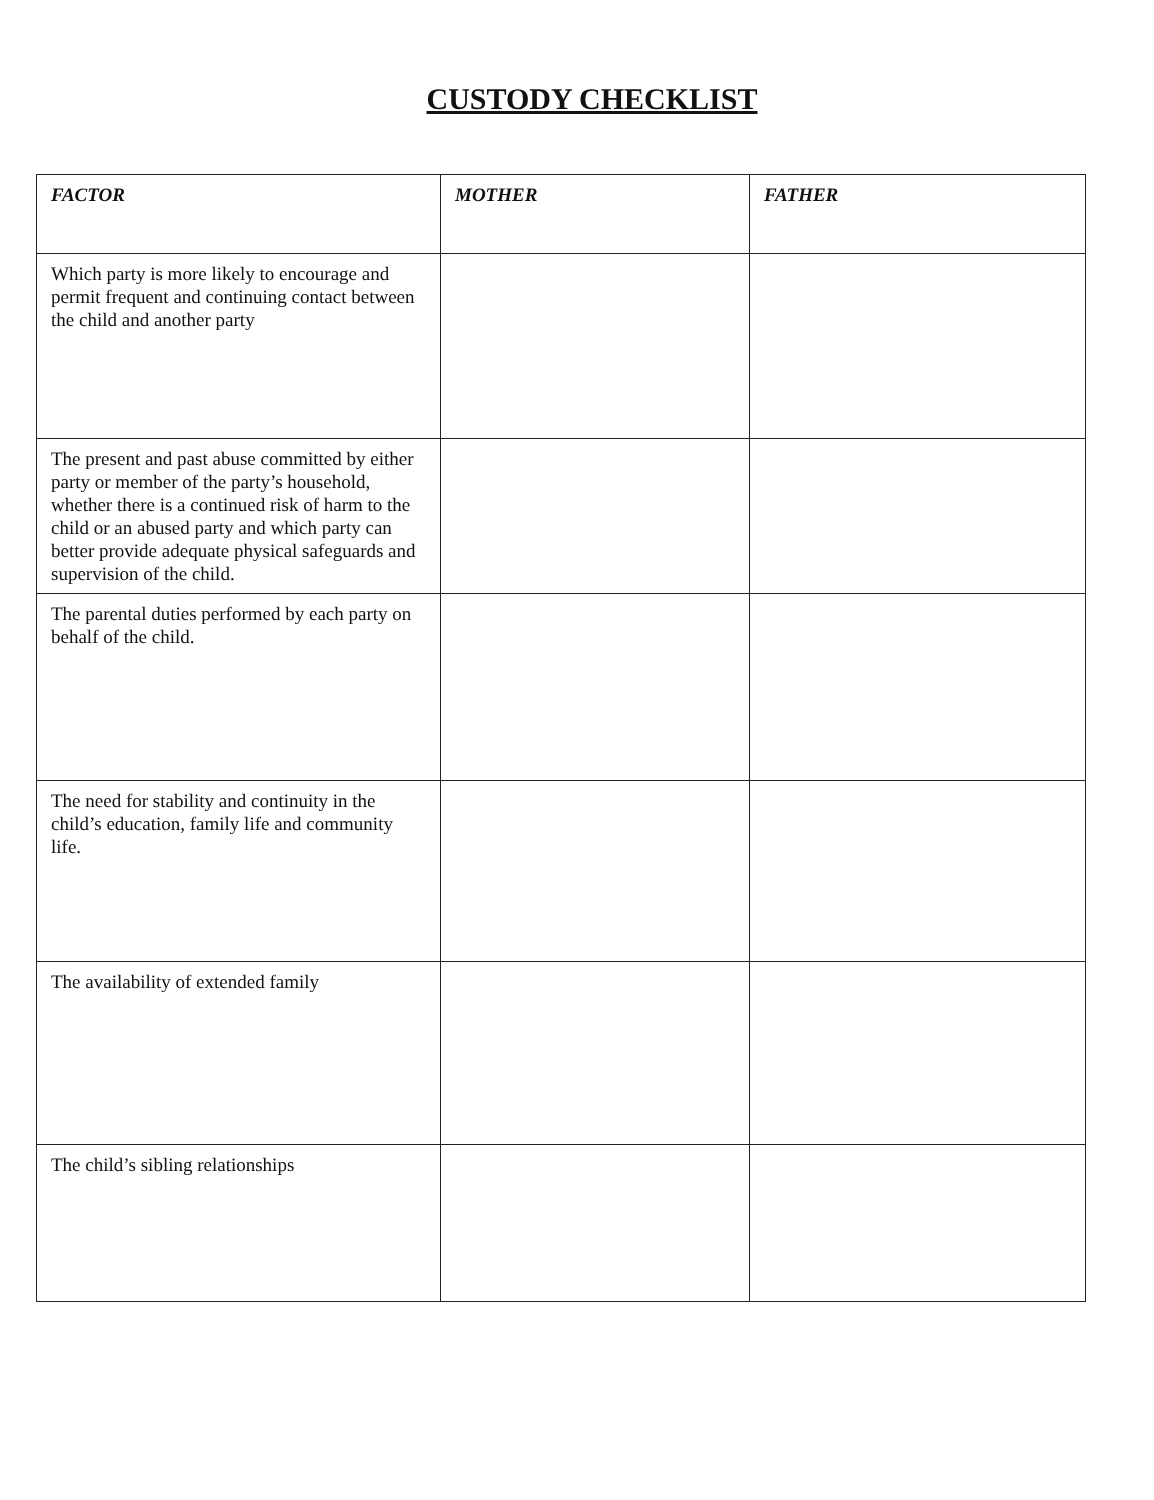CUSTODY CHECKLIST
| FACTOR | MOTHER | FATHER |
| --- | --- | --- |
| Which party is more likely to encourage and permit frequent and continuing contact between the child and another party | | |
| The present and past abuse committed by either party or member of the party’s household, whether there is a continued risk of harm to the child or an abused party and which party can better provide adequate physical safeguards and supervision of the child. | | |
| The parental duties performed by each party on behalf of the child. | | |
| The need for stability and continuity in the child’s education, family life and community life. | | |
| The availability of extended family | | |
| The child’s sibling relationships | | |